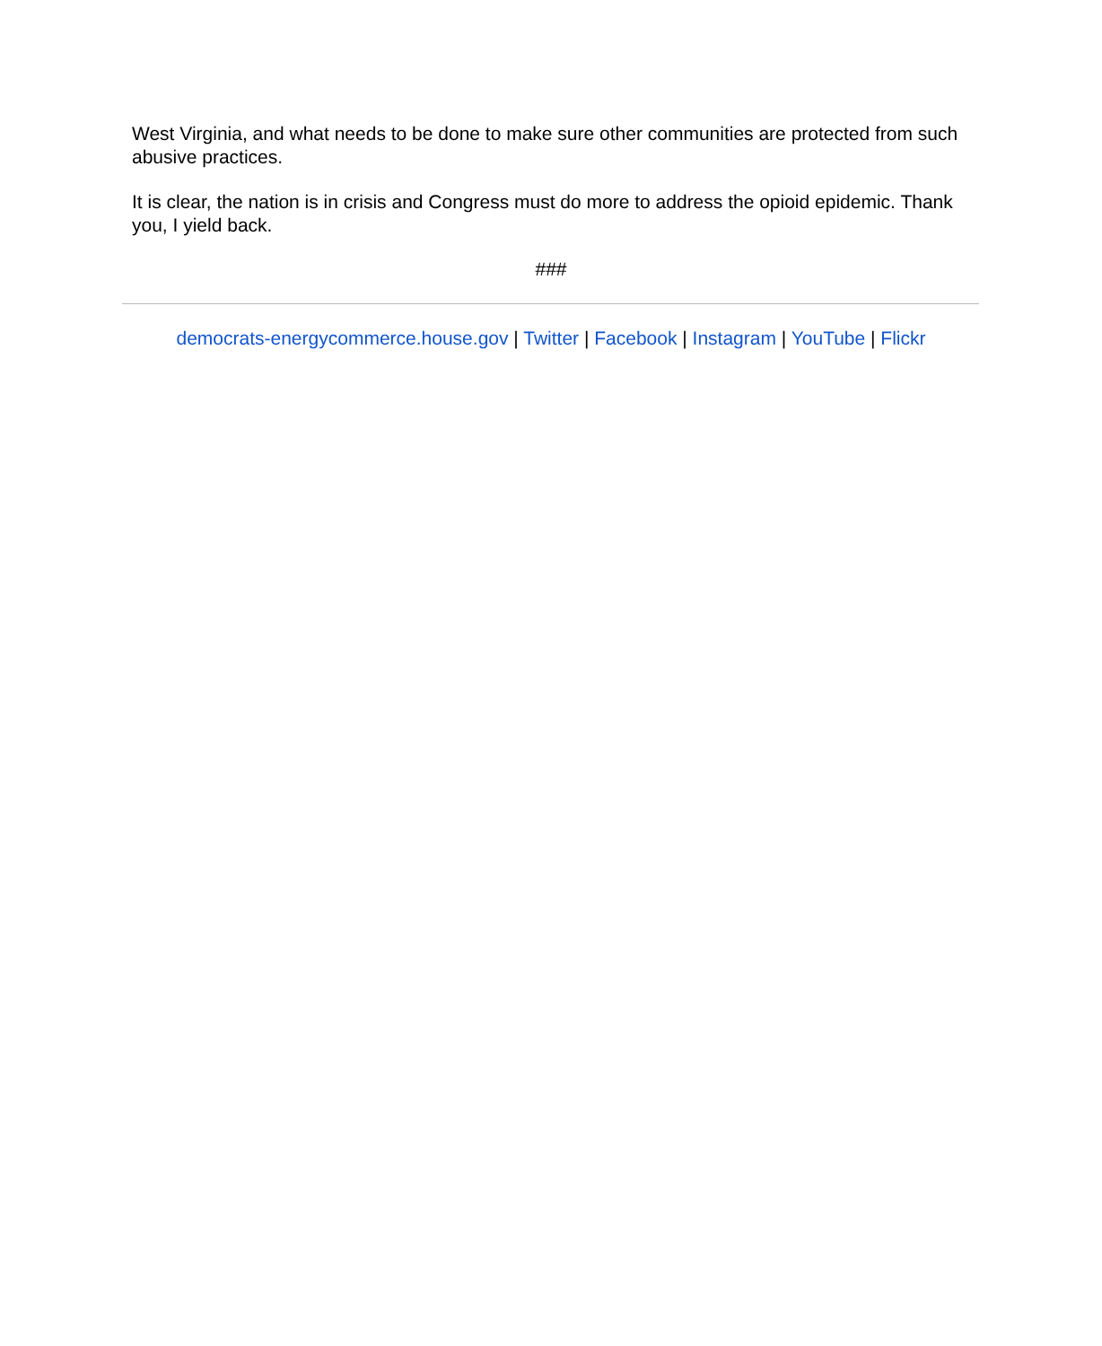West Virginia, and what needs to be done to make sure other communities are protected from such abusive practices.
It is clear, the nation is in crisis and Congress must do more to address the opioid epidemic. Thank you, I yield back.
###
democrats-energycommerce.house.gov | Twitter | Facebook | Instagram | YouTube | Flickr